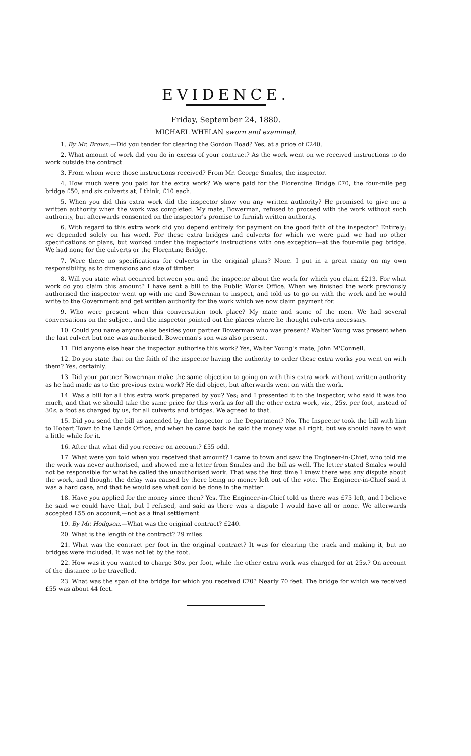EVIDENCE.
Friday, September 24, 1880.
MICHAEL WHELAN sworn and examined.
1. By Mr. Brown.—Did you tender for clearing the Gordon Road? Yes, at a price of £240.
2. What amount of work did you do in excess of your contract? As the work went on we received instructions to do work outside the contract.
3. From whom were those instructions received? From Mr. George Smales, the inspector.
4. How much were you paid for the extra work? We were paid for the Florentine Bridge £70, the four-mile peg bridge £50, and six culverts at, I think, £10 each.
5. When you did this extra work did the inspector show you any written authority? He promised to give me a written authority when the work was completed. My mate, Bowerman, refused to proceed with the work without such authority, but afterwards consented on the inspector's promise to furnish written authority.
6. With regard to this extra work did you depend entirely for payment on the good faith of the inspector? Entirely; we depended solely on his word. For these extra bridges and culverts for which we were paid we had no other specifications or plans, but worked under the inspector's instructions with one exception—at the four-mile peg bridge. We had none for the culverts or the Florentine Bridge.
7. Were there no specifications for culverts in the original plans? None. I put in a great many on my own responsibility, as to dimensions and size of timber.
8. Will you state what occurred between you and the inspector about the work for which you claim £213. For what work do you claim this amount? I have sent a bill to the Public Works Office. When we finished the work previously authorised the inspector went up with me and Bowerman to inspect, and told us to go on with the work and he would write to the Government and get written authority for the work which we now claim payment for.
9. Who were present when this conversation took place? My mate and some of the men. We had several conversations on the subject, and the inspector pointed out the places where he thought culverts necessary.
10. Could you name anyone else besides your partner Bowerman who was present? Walter Young was present when the last culvert but one was authorised. Bowerman's son was also present.
11. Did anyone else hear the inspector authorise this work? Yes, Walter Young's mate, John M'Connell.
12. Do you state that on the faith of the inspector having the authority to order these extra works you went on with them? Yes, certainly.
13. Did your partner Bowerman make the same objection to going on with this extra work without written authority as he had made as to the previous extra work? He did object, but afterwards went on with the work.
14. Was a bill for all this extra work prepared by you? Yes; and I presented it to the inspector, who said it was too much, and that we should take the same price for this work as for all the other extra work, viz., 25s. per foot, instead of 30s. a foot as charged by us, for all culverts and bridges. We agreed to that.
15. Did you send the bill as amended by the Inspector to the Department? No. The Inspector took the bill with him to Hobart Town to the Lands Office, and when he came back he said the money was all right, but we should have to wait a little while for it.
16. After that what did you receive on account? £55 odd.
17. What were you told when you received that amount? I came to town and saw the Engineer-in-Chief, who told me the work was never authorised, and showed me a letter from Smales and the bill as well. The letter stated Smales would not be responsible for what he called the unauthorised work. That was the first time I knew there was any dispute about the work, and thought the delay was caused by there being no money left out of the vote. The Engineer-in-Chief said it was a hard case, and that he would see what could be done in the matter.
18. Have you applied for the money since then? Yes. The Engineer-in-Chief told us there was £75 left, and I believe he said we could have that, but I refused, and said as there was a dispute I would have all or none. We afterwards accepted £55 on account,—not as a final settlement.
19. By Mr. Hodgson.—What was the original contract? £240.
20. What is the length of the contract? 29 miles.
21. What was the contract per foot in the original contract? It was for clearing the track and making it, but no bridges were included. It was not let by the foot.
22. How was it you wanted to charge 30s. per foot, while the other extra work was charged for at 25s.? On account of the distance to be travelled.
23. What was the span of the bridge for which you received £70? Nearly 70 feet. The bridge for which we received £55 was about 44 feet.